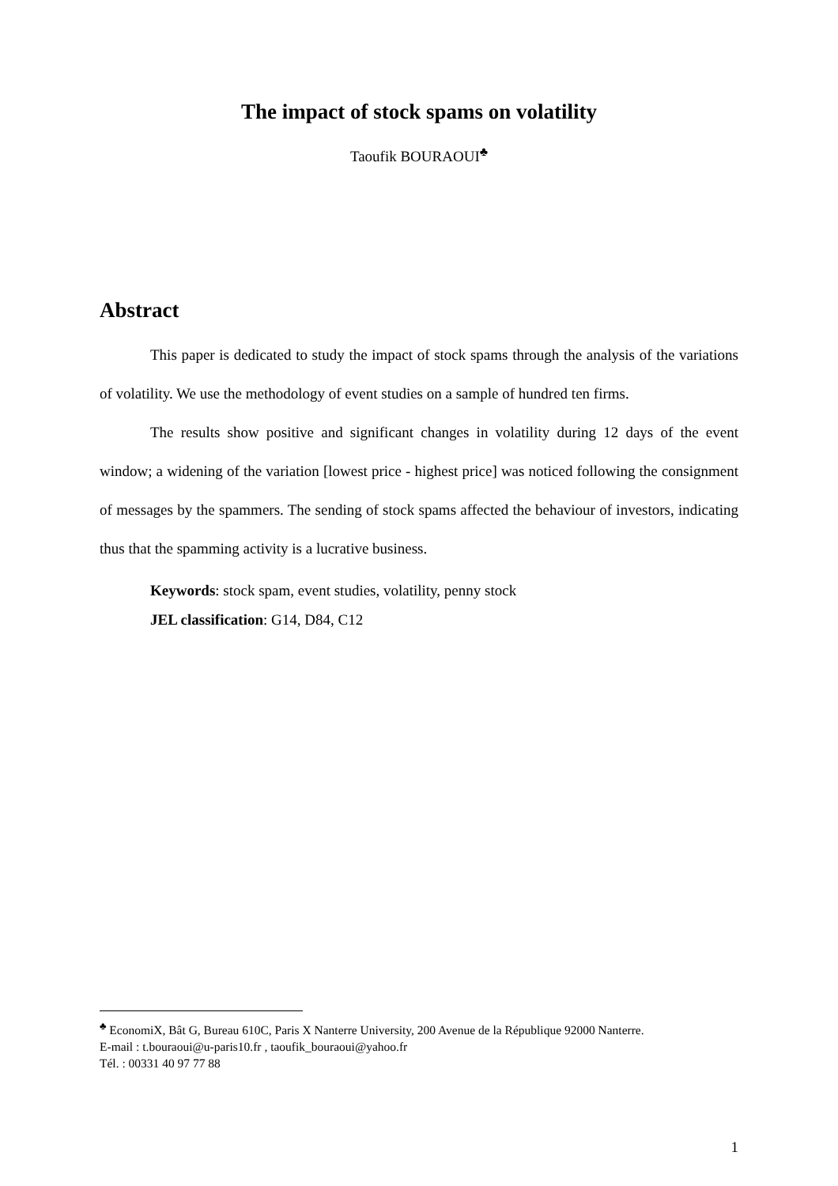The impact of stock spams on volatility
Taoufik BOURAOUI<sup>♣</sup>
Abstract
This paper is dedicated to study the impact of stock spams through the analysis of the variations of volatility. We use the methodology of event studies on a sample of hundred ten firms.
The results show positive and significant changes in volatility during 12 days of the event window; a widening of the variation [lowest price - highest price] was noticed following the consignment of messages by the spammers. The sending of stock spams affected the behaviour of investors, indicating thus that the spamming activity is a lucrative business.
Keywords: stock spam, event studies, volatility, penny stock
JEL classification: G14, D84, C12
<sup>♣</sup> EconomiX, Bât G, Bureau 610C, Paris X Nanterre University, 200 Avenue de la République 92000 Nanterre.
E-mail : t.bouraoui@u-paris10.fr , taoufik_bouraoui@yahoo.fr
Tél. : 00331 40 97 77 88
1